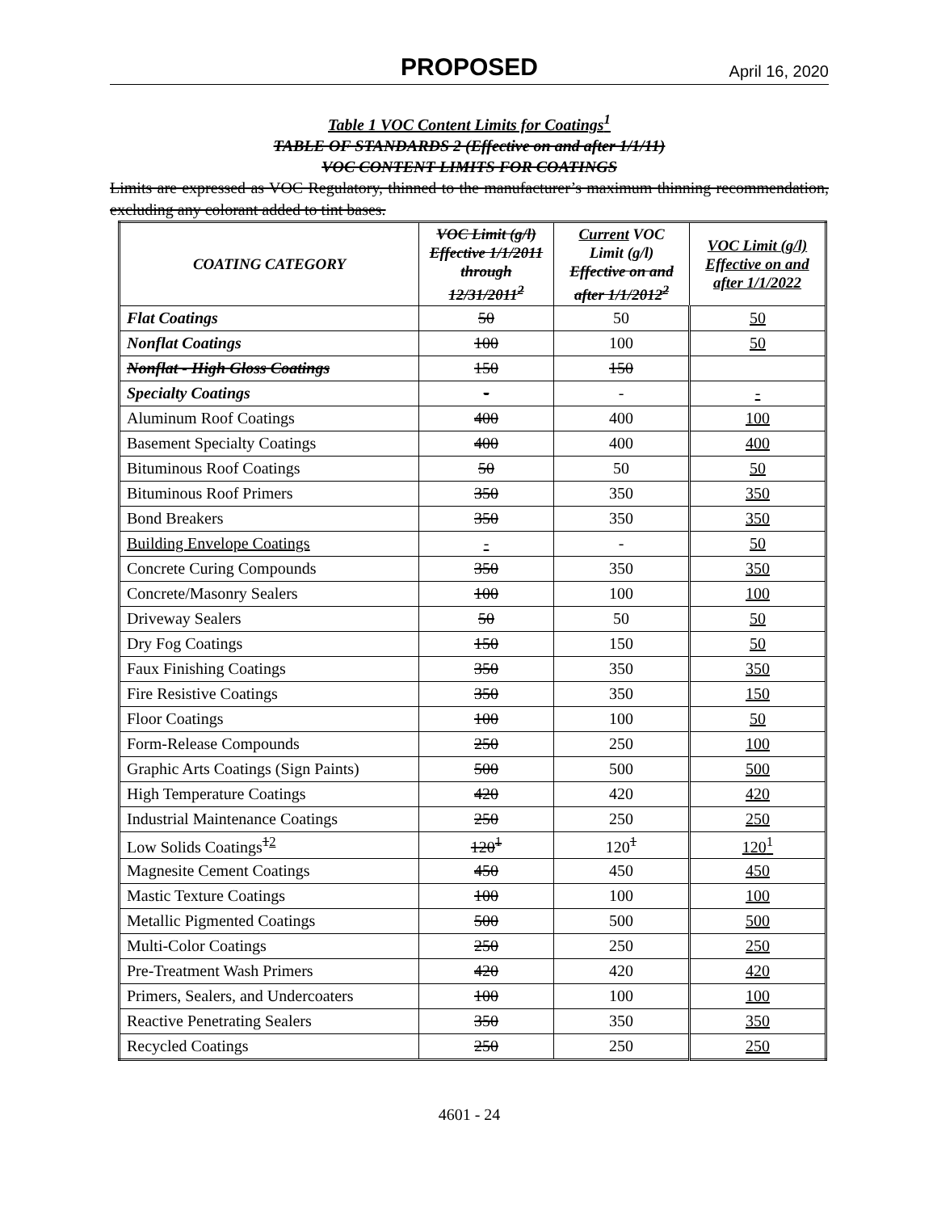PROPOSED April 16, 2020
Table 1 VOC Content Limits for Coatings<sup>1</sup>
TABLE OF STANDARDS 2 (Effective on and after 1/1/11)
VOC CONTENT LIMITS FOR COATINGS
Limits are expressed as VOC Regulatory, thinned to the manufacturer’s maximum thinning recommendation, excluding any colorant added to tint bases.
| COATING CATEGORY | VOC Limit (g/l) Effective 1/1/2011 through 12/31/2011<sup>2</sup> | Current VOC Limit (g/l) Effective on and after 1/1/2012<sup>2</sup> | VOC Limit (g/l) Effective on and after 1/1/2022 |
| --- | --- | --- | --- |
| Flat Coatings | 50 | 50 | 50 |
| Nonflat Coatings | 100 | 100 | 50 |
| Nonflat - High Gloss Coatings | 150 | 150 | |
| Specialty Coatings | - | - | - |
| Aluminum Roof Coatings | 400 | 400 | 100 |
| Basement Specialty Coatings | 400 | 400 | 400 |
| Bituminous Roof Coatings | 50 | 50 | 50 |
| Bituminous Roof Primers | 350 | 350 | 350 |
| Bond Breakers | 350 | 350 | 350 |
| Building Envelope Coatings | - | - | 50 |
| Concrete Curing Compounds | 350 | 350 | 350 |
| Concrete/Masonry Sealers | 100 | 100 | 100 |
| Driveway Sealers | 50 | 50 | 50 |
| Dry Fog Coatings | 150 | 150 | 50 |
| Faux Finishing Coatings | 350 | 350 | 350 |
| Fire Resistive Coatings | 350 | 350 | 150 |
| Floor Coatings | 100 | 100 | 50 |
| Form-Release Compounds | 250 | 250 | 100 |
| Graphic Arts Coatings (Sign Paints) | 500 | 500 | 500 |
| High Temperature Coatings | 420 | 420 | 420 |
| Industrial Maintenance Coatings | 250 | 250 | 250 |
| Low Solids Coatings<sup>12</sup> | 120<sup>1</sup> | 120<sup>1</sup> | 120<sup>1</sup> |
| Magnesite Cement Coatings | 450 | 450 | 450 |
| Mastic Texture Coatings | 100 | 100 | 100 |
| Metallic Pigmented Coatings | 500 | 500 | 500 |
| Multi-Color Coatings | 250 | 250 | 250 |
| Pre-Treatment Wash Primers | 420 | 420 | 420 |
| Primers, Sealers, and Undercoaters | 100 | 100 | 100 |
| Reactive Penetrating Sealers | 350 | 350 | 350 |
| Recycled Coatings | 250 | 250 | 250 |
4601 - 24